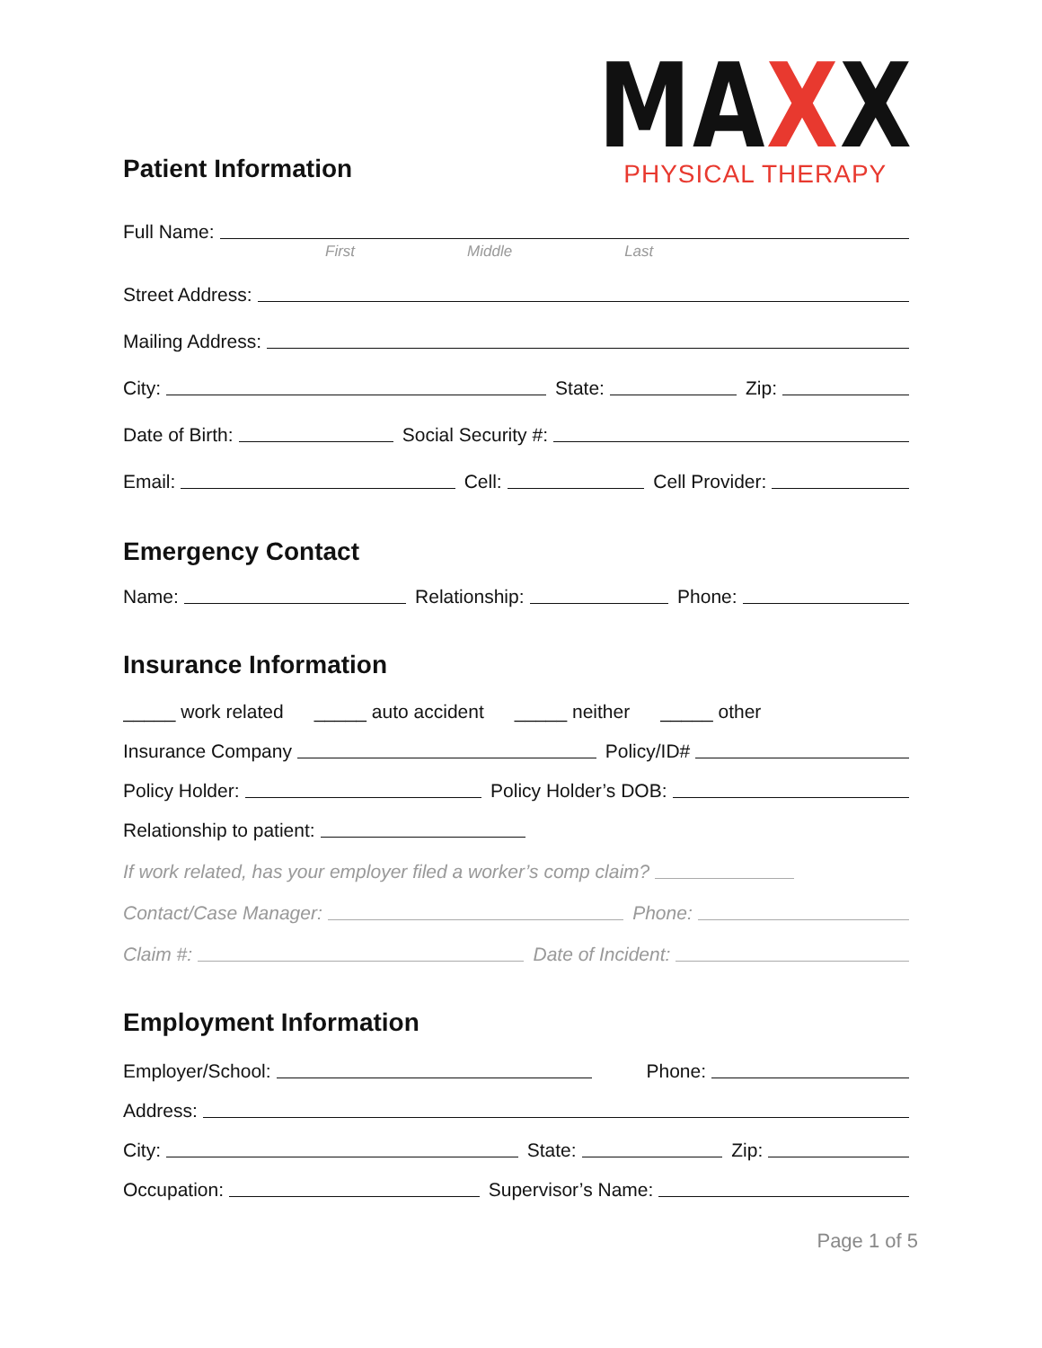MAXX
PHYSICAL THERAPY
Patient Information
Full Name:
First Middle Last
Street Address:
Mailing Address:
City: State: Zip:
Date of Birth: Social Security #:
Email: Cell: Cell Provider:
Emergency Contact
Name: Relationship: Phone:
Insurance Information
_____ work related _____ auto accident _____ neither _____ other
Insurance Company Policy/ID#
Policy Holder: Policy Holder’s DOB:
Relationship to patient:
If work related, has your employer filed a worker’s comp claim?
Contact/Case Manager: Phone:
Claim #: Date of Incident:
Employment Information
Employer/School: Phone:
Address:
City: State: Zip:
Occupation: Supervisor’s Name:
Page 1 of 5